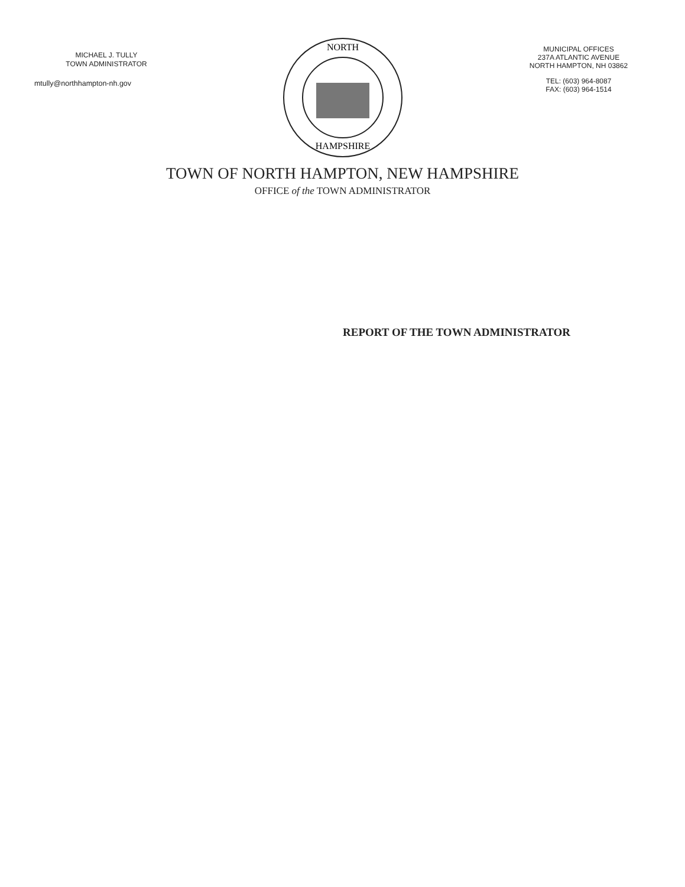MICHAEL J. TULLY
TOWN ADMINISTRATOR
mtully@northhampton-nh.gov
NORTH
HAMPSHIRE
MUNICIPAL OFFICES
237A ATLANTIC AVENUE
NORTH HAMPTON, NH 03862
TEL: (603) 964-8087
FAX: (603) 964-1514
TOWN OF NORTH HAMPTON, NEW HAMPSHIRE
OFFICE of the TOWN ADMINISTRATOR
REPORT OF THE TOWN ADMINISTRATOR